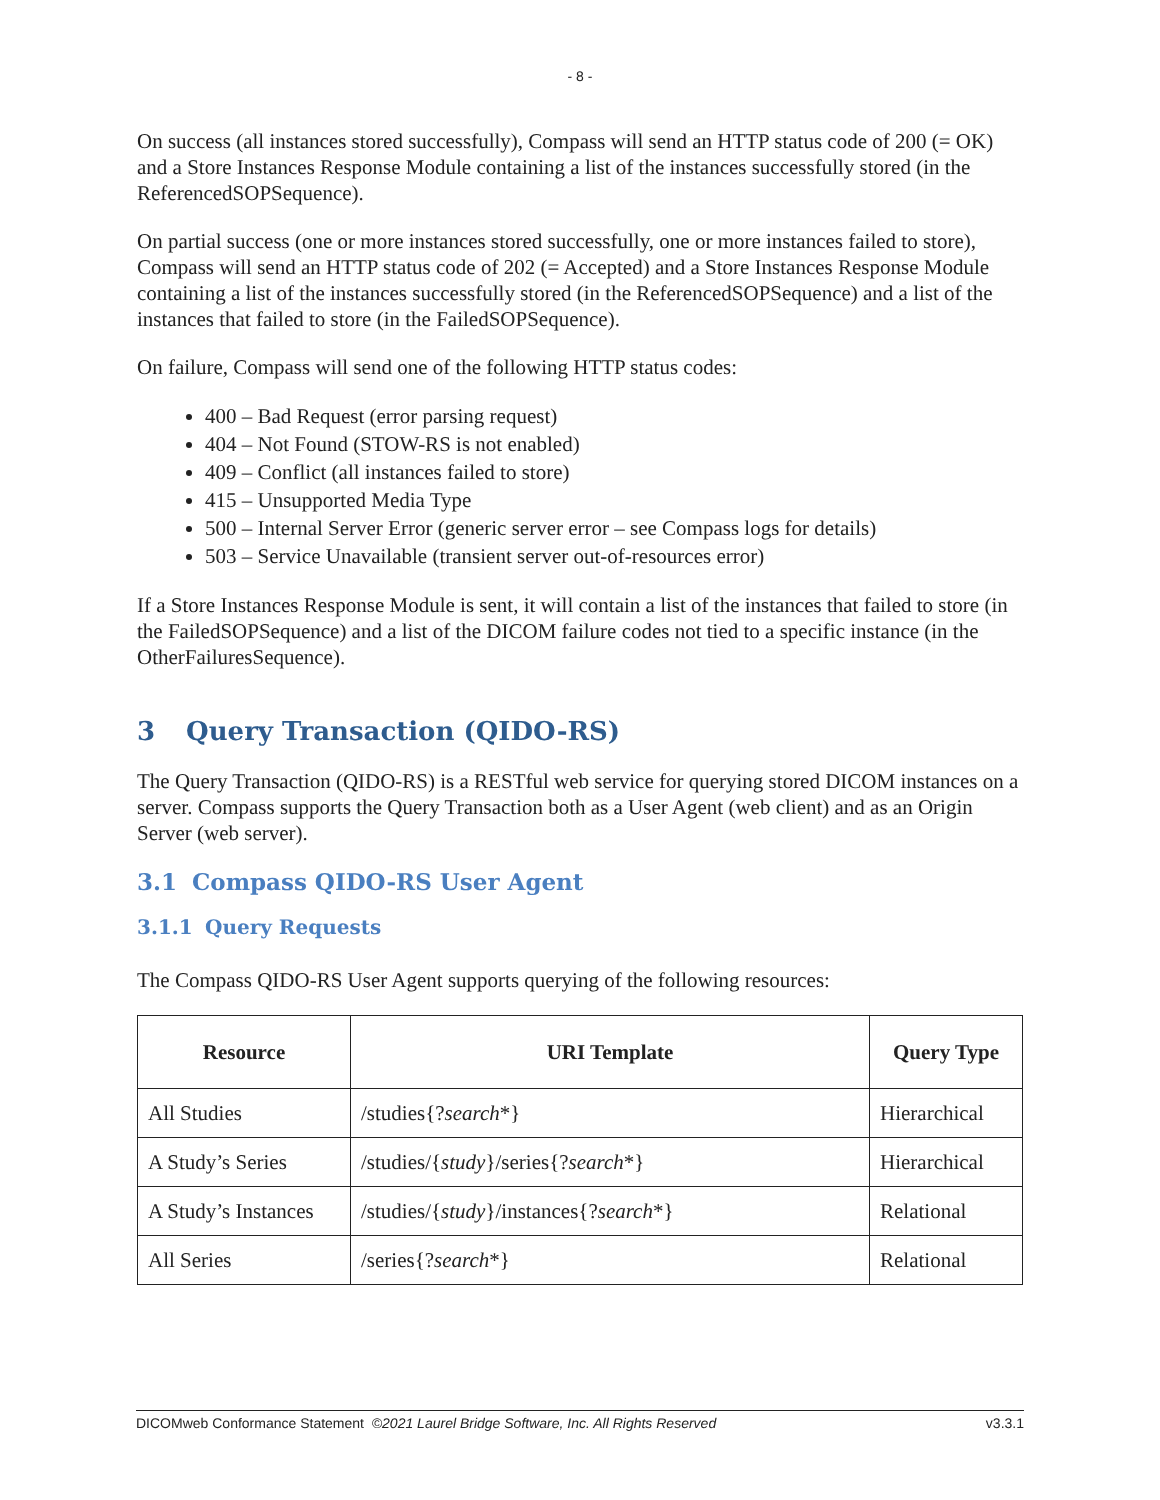- 8 -
On success (all instances stored successfully), Compass will send an HTTP status code of 200 (= OK) and a Store Instances Response Module containing a list of the instances successfully stored (in the ReferencedSOPSequence).
On partial success (one or more instances stored successfully, one or more instances failed to store), Compass will send an HTTP status code of 202 (= Accepted) and a Store Instances Response Module containing a list of the instances successfully stored (in the ReferencedSOPSequence) and a list of the instances that failed to store (in the FailedSOPSequence).
On failure, Compass will send one of the following HTTP status codes:
400 – Bad Request (error parsing request)
404 – Not Found (STOW-RS is not enabled)
409 – Conflict (all instances failed to store)
415 – Unsupported Media Type
500 – Internal Server Error (generic server error – see Compass logs for details)
503 – Service Unavailable (transient server out-of-resources error)
If a Store Instances Response Module is sent, it will contain a list of the instances that failed to store (in the FailedSOPSequence) and a list of the DICOM failure codes not tied to a specific instance (in the OtherFailuresSequence).
3 Query Transaction (QIDO-RS)
The Query Transaction (QIDO-RS) is a RESTful web service for querying stored DICOM instances on a server. Compass supports the Query Transaction both as a User Agent (web client) and as an Origin Server (web server).
3.1 Compass QIDO-RS User Agent
3.1.1 Query Requests
The Compass QIDO-RS User Agent supports querying of the following resources:
| Resource | URI Template | Query Type |
| --- | --- | --- |
| All Studies | /studies{? search *} | Hierarchical |
| A Study’s Series | /studies/{ study }/series{? search *} | Hierarchical |
| A Study’s Instances | /studies/{ study }/instances{? search *} | Relational |
| All Series | /series{? search *} | Relational |
DICOMweb Conformance Statement ©2021 Laurel Bridge Software, Inc. All Rights Reserved v3.3.1